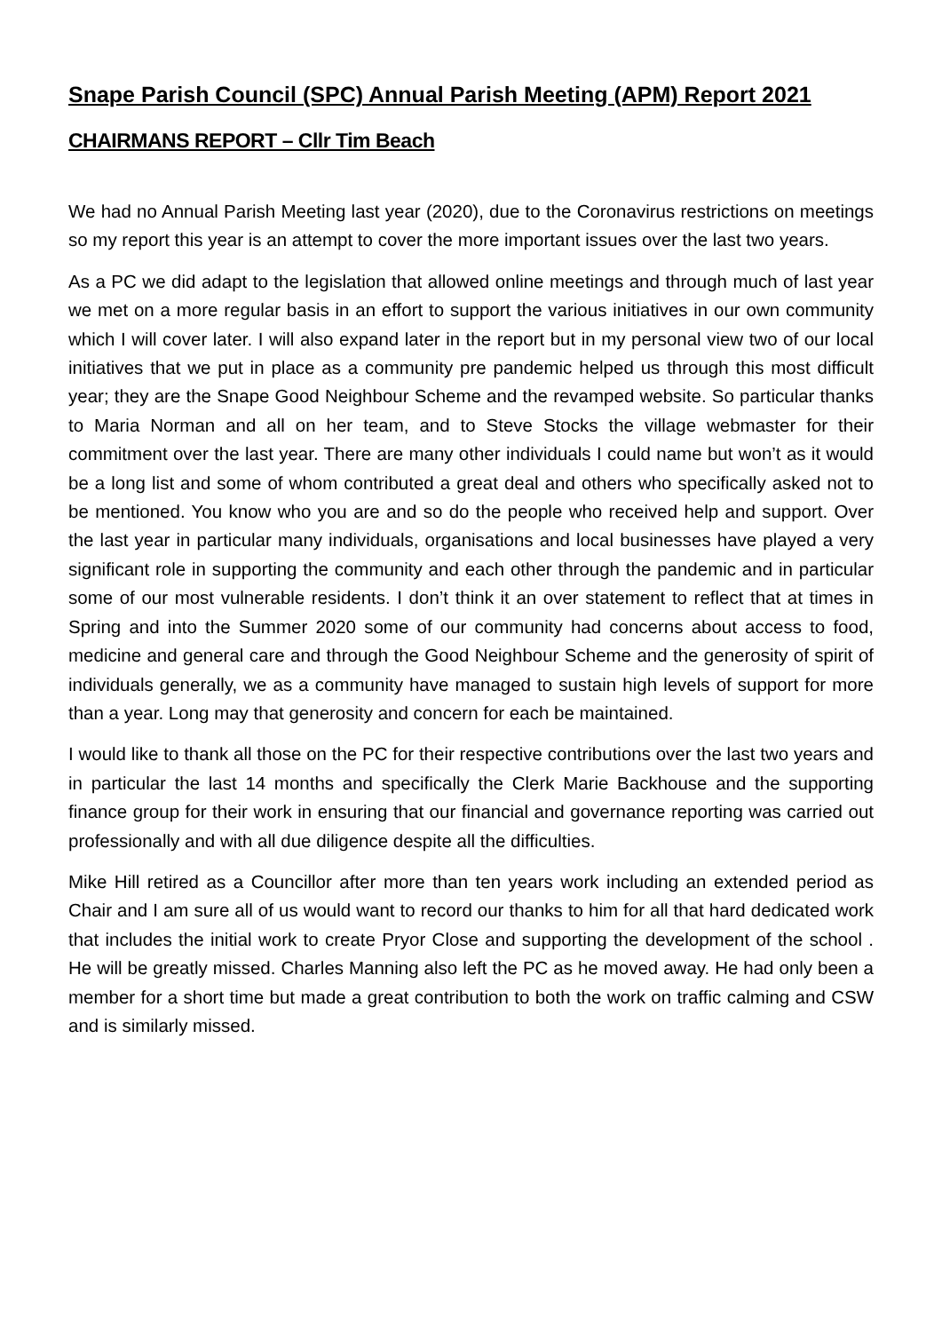Snape Parish Council (SPC) Annual Parish Meeting (APM) Report 2021
CHAIRMANS REPORT – Cllr Tim Beach
We had no Annual Parish Meeting last year (2020), due to the Coronavirus restrictions on meetings so my report this year is an attempt to cover the more important issues over the last two years.
As a PC we did adapt to the legislation that allowed online meetings and through much of last year we met on a more regular basis in an effort to support the various initiatives in our own community which I will cover later. I will also expand later in the report but in my personal view two of our local initiatives that we put in place as a community pre pandemic helped us through this most difficult year; they are the Snape Good Neighbour Scheme and the revamped website. So particular thanks to Maria Norman and all on her team, and to Steve Stocks the village webmaster for their commitment over the last year. There are many other individuals I could name but won’t as it would be a long list and some of whom contributed a great deal and others who specifically asked not to be mentioned. You know who you are and so do the people who received help and support. Over the last year in particular many individuals, organisations and local businesses have played a very significant role in supporting the community and each other through the pandemic and in particular some of our most vulnerable residents. I don’t think it an over statement to reflect that at times in Spring and into the Summer 2020 some of our community had concerns about access to food, medicine and general care and through the Good Neighbour Scheme and the generosity of spirit of individuals generally, we as a community have managed to sustain high levels of support for more than a year. Long may that generosity and concern for each be maintained.
I would like to thank all those on the PC for their respective contributions over the last two years and in particular the last 14 months and specifically the Clerk Marie Backhouse and the supporting finance group for their work in ensuring that our financial and governance reporting was carried out professionally and with all due diligence despite all the difficulties.
Mike Hill retired as a Councillor after more than ten years work including an extended period as Chair and I am sure all of us would want to record our thanks to him for all that hard dedicated work that includes the initial work to create Pryor Close and supporting the development of the school . He will be greatly missed. Charles Manning also left the PC as he moved away. He had only been a member for a short time but made a great contribution to both the work on traffic calming and CSW and is similarly missed.